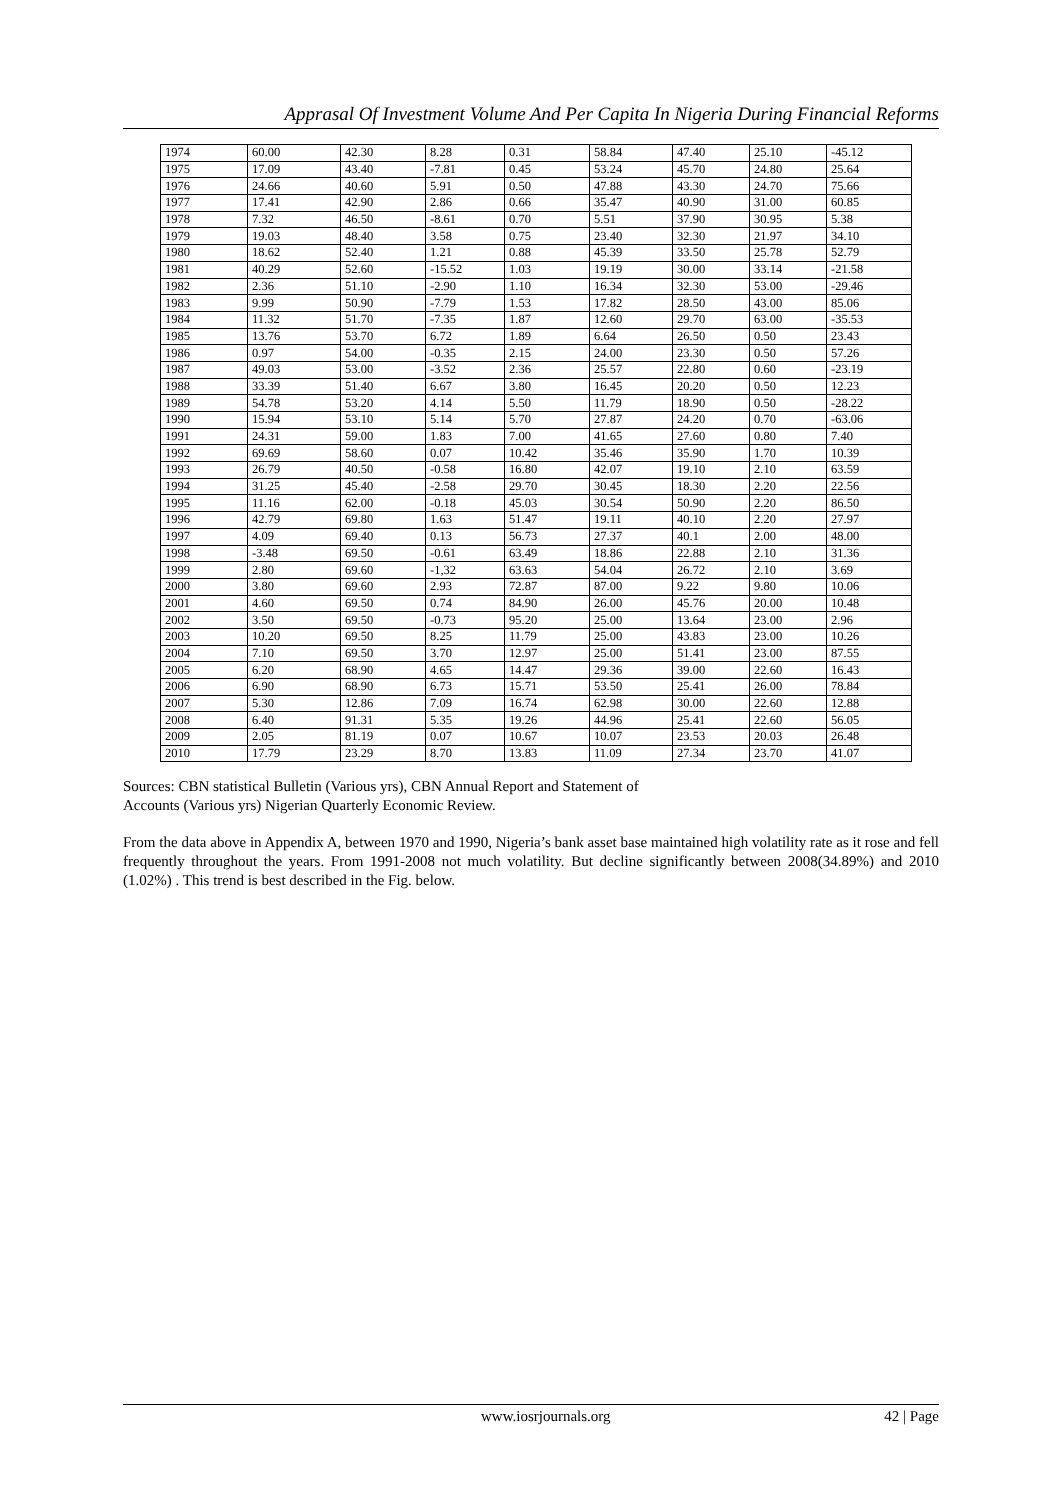Apprasal Of Investment Volume And Per Capita In Nigeria During Financial Reforms
| 1974 | 60.00 | 42.30 | 8.28 | 0.31 | 58.84 | 47.40 | 25.10 | -45.12 |
| 1975 | 17.09 | 43.40 | -7.81 | 0.45 | 53.24 | 45.70 | 24.80 | 25.64 |
| 1976 | 24.66 | 40.60 | 5.91 | 0.50 | 47.88 | 43.30 | 24.70 | 75.66 |
| 1977 | 17.41 | 42.90 | 2.86 | 0.66 | 35.47 | 40.90 | 31.00 | 60.85 |
| 1978 | 7.32 | 46.50 | -8.61 | 0.70 | 5.51 | 37.90 | 30.95 | 5.38 |
| 1979 | 19.03 | 48.40 | 3.58 | 0.75 | 23.40 | 32.30 | 21.97 | 34.10 |
| 1980 | 18.62 | 52.40 | 1.21 | 0.88 | 45.39 | 33.50 | 25.78 | 52.79 |
| 1981 | 40.29 | 52.60 | -15.52 | 1.03 | 19.19 | 30.00 | 33.14 | -21.58 |
| 1982 | 2.36 | 51.10 | -2.90 | 1.10 | 16.34 | 32.30 | 53.00 | -29.46 |
| 1983 | 9.99 | 50.90 | -7.79 | 1.53 | 17.82 | 28.50 | 43.00 | 85.06 |
| 1984 | 11.32 | 51.70 | -7.35 | 1.87 | 12.60 | 29.70 | 63.00 | -35.53 |
| 1985 | 13.76 | 53.70 | 6.72 | 1.89 | 6.64 | 26.50 | 0.50 | 23.43 |
| 1986 | 0.97 | 54.00 | -0.35 | 2.15 | 24.00 | 23.30 | 0.50 | 57.26 |
| 1987 | 49.03 | 53.00 | -3.52 | 2.36 | 25.57 | 22.80 | 0.60 | -23.19 |
| 1988 | 33.39 | 51.40 | 6.67 | 3.80 | 16.45 | 20.20 | 0.50 | 12.23 |
| 1989 | 54.78 | 53.20 | 4.14 | 5.50 | 11.79 | 18.90 | 0.50 | -28.22 |
| 1990 | 15.94 | 53.10 | 5.14 | 5.70 | 27.87 | 24.20 | 0.70 | -63.06 |
| 1991 | 24.31 | 59.00 | 1.83 | 7.00 | 41.65 | 27.60 | 0.80 | 7.40 |
| 1992 | 69.69 | 58.60 | 0.07 | 10.42 | 35.46 | 35.90 | 1.70 | 10.39 |
| 1993 | 26.79 | 40.50 | -0.58 | 16.80 | 42.07 | 19.10 | 2.10 | 63.59 |
| 1994 | 31.25 | 45.40 | -2.58 | 29.70 | 30.45 | 18.30 | 2.20 | 22.56 |
| 1995 | 11.16 | 62.00 | -0.18 | 45.03 | 30.54 | 50.90 | 2.20 | 86.50 |
| 1996 | 42.79 | 69.80 | 1.63 | 51.47 | 19.11 | 40.10 | 2.20 | 27.97 |
| 1997 | 4.09 | 69.40 | 0.13 | 56.73 | 27.37 | 40.1 | 2.00 | 48.00 |
| 1998 | -3.48 | 69.50 | -0.61 | 63.49 | 18.86 | 22.88 | 2.10 | 31.36 |
| 1999 | 2.80 | 69.60 | -1,32 | 63.63 | 54.04 | 26.72 | 2.10 | 3.69 |
| 2000 | 3.80 | 69.60 | 2.93 | 72.87 | 87.00 | 9.22 | 9.80 | 10.06 |
| 2001 | 4.60 | 69.50 | 0.74 | 84.90 | 26.00 | 45.76 | 20.00 | 10.48 |
| 2002 | 3.50 | 69.50 | -0.73 | 95.20 | 25.00 | 13.64 | 23.00 | 2.96 |
| 2003 | 10.20 | 69.50 | 8.25 | 11.79 | 25.00 | 43.83 | 23.00 | 10.26 |
| 2004 | 7.10 | 69.50 | 3.70 | 12.97 | 25.00 | 51.41 | 23.00 | 87.55 |
| 2005 | 6.20 | 68.90 | 4.65 | 14.47 | 29.36 | 39.00 | 22.60 | 16.43 |
| 2006 | 6.90 | 68.90 | 6.73 | 15.71 | 53.50 | 25.41 | 26.00 | 78.84 |
| 2007 | 5.30 | 12.86 | 7.09 | 16.74 | 62.98 | 30.00 | 22.60 | 12.88 |
| 2008 | 6.40 | 91.31 | 5.35 | 19.26 | 44.96 | 25.41 | 22.60 | 56.05 |
| 2009 | 2.05 | 81.19 | 0.07 | 10.67 | 10.07 | 23.53 | 20.03 | 26.48 |
| 2010 | 17.79 | 23.29 | 8.70 | 13.83 | 11.09 | 27.34 | 23.70 | 41.07 |
Sources: CBN statistical Bulletin (Various yrs), CBN Annual Report and Statement of
Accounts (Various yrs) Nigerian Quarterly Economic Review.
From the data above in Appendix A, between 1970 and 1990, Nigeria’s bank asset base maintained high volatility rate as it rose and fell frequently throughout the years. From 1991-2008 not much volatility. But decline significantly between 2008(34.89%) and 2010 (1.02%) . This trend is best described in the Fig. below.
www.iosrjournals.org 42 | Page